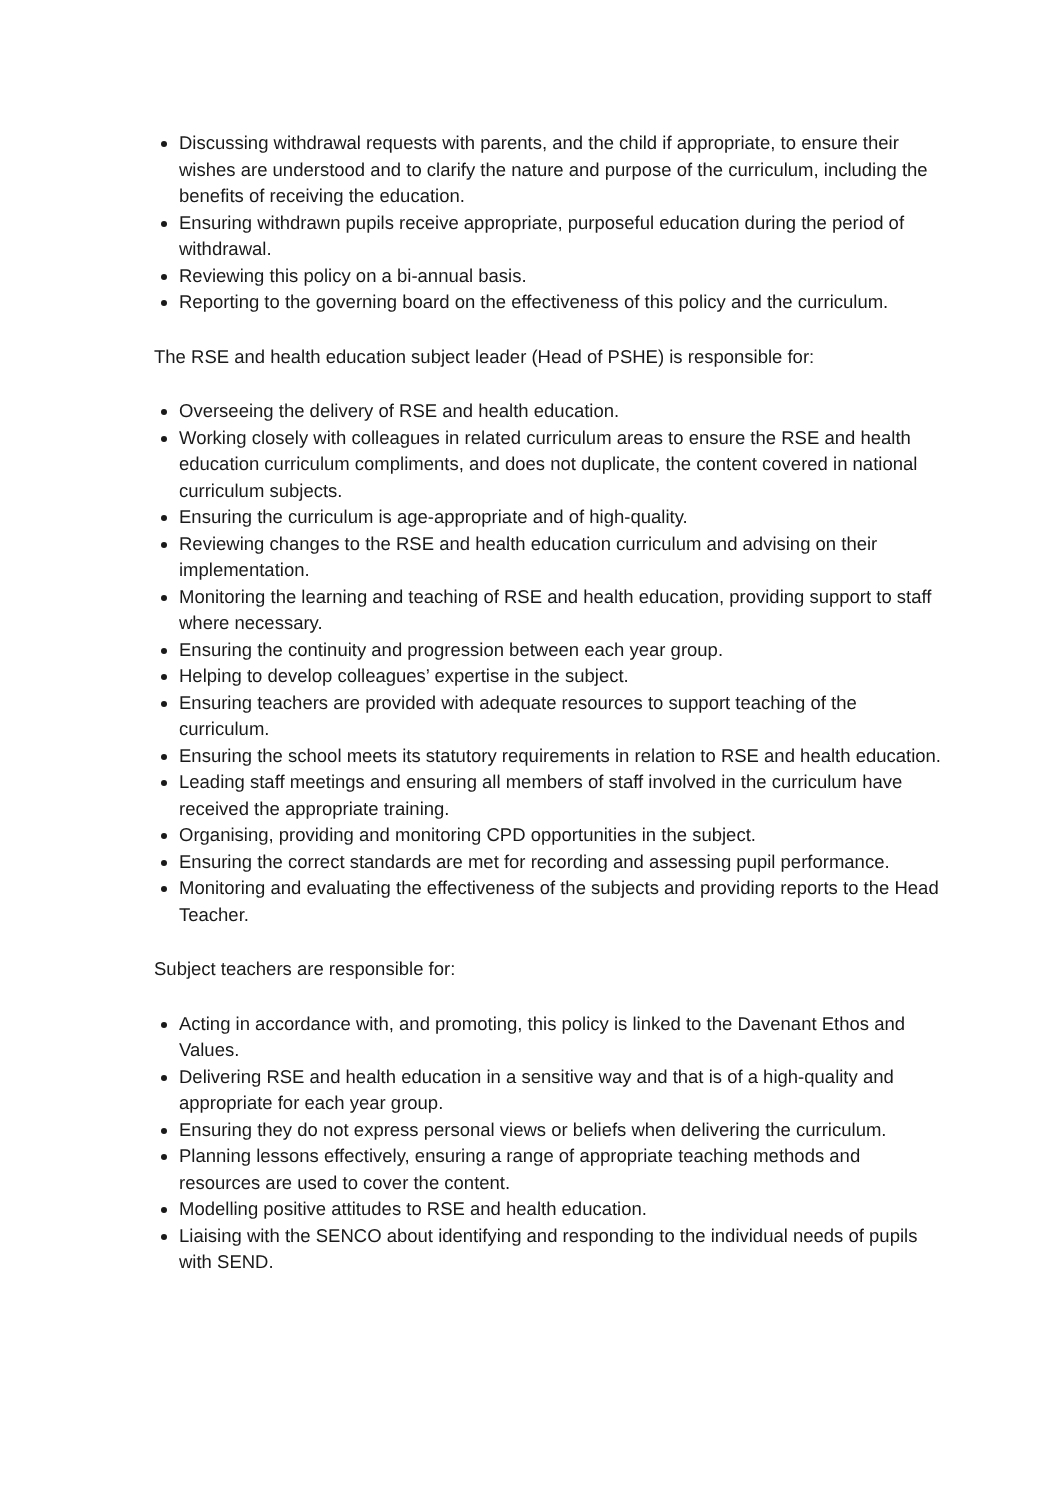Discussing withdrawal requests with parents, and the child if appropriate, to ensure their wishes are understood and to clarify the nature and purpose of the curriculum, including the benefits of receiving the education.
Ensuring withdrawn pupils receive appropriate, purposeful education during the period of withdrawal.
Reviewing this policy on a bi-annual basis.
Reporting to the governing board on the effectiveness of this policy and the curriculum.
The RSE and health education subject leader (Head of PSHE) is responsible for:
Overseeing the delivery of RSE and health education.
Working closely with colleagues in related curriculum areas to ensure the RSE and health education curriculum compliments, and does not duplicate, the content covered in national curriculum subjects.
Ensuring the curriculum is age-appropriate and of high-quality.
Reviewing changes to the RSE and health education curriculum and advising on their implementation.
Monitoring the learning and teaching of RSE and health education, providing support to staff where necessary.
Ensuring the continuity and progression between each year group.
Helping to develop colleagues’ expertise in the subject.
Ensuring teachers are provided with adequate resources to support teaching of the curriculum.
Ensuring the school meets its statutory requirements in relation to RSE and health education.
Leading staff meetings and ensuring all members of staff involved in the curriculum have received the appropriate training.
Organising, providing and monitoring CPD opportunities in the subject.
Ensuring the correct standards are met for recording and assessing pupil performance.
Monitoring and evaluating the effectiveness of the subjects and providing reports to the Head Teacher.
Subject teachers are responsible for:
Acting in accordance with, and promoting, this policy is linked to the Davenant Ethos and Values.
Delivering RSE and health education in a sensitive way and that is of a high-quality and appropriate for each year group.
Ensuring they do not express personal views or beliefs when delivering the curriculum.
Planning lessons effectively, ensuring a range of appropriate teaching methods and resources are used to cover the content.
Modelling positive attitudes to RSE and health education.
Liaising with the SENCO about identifying and responding to the individual needs of pupils with SEND.